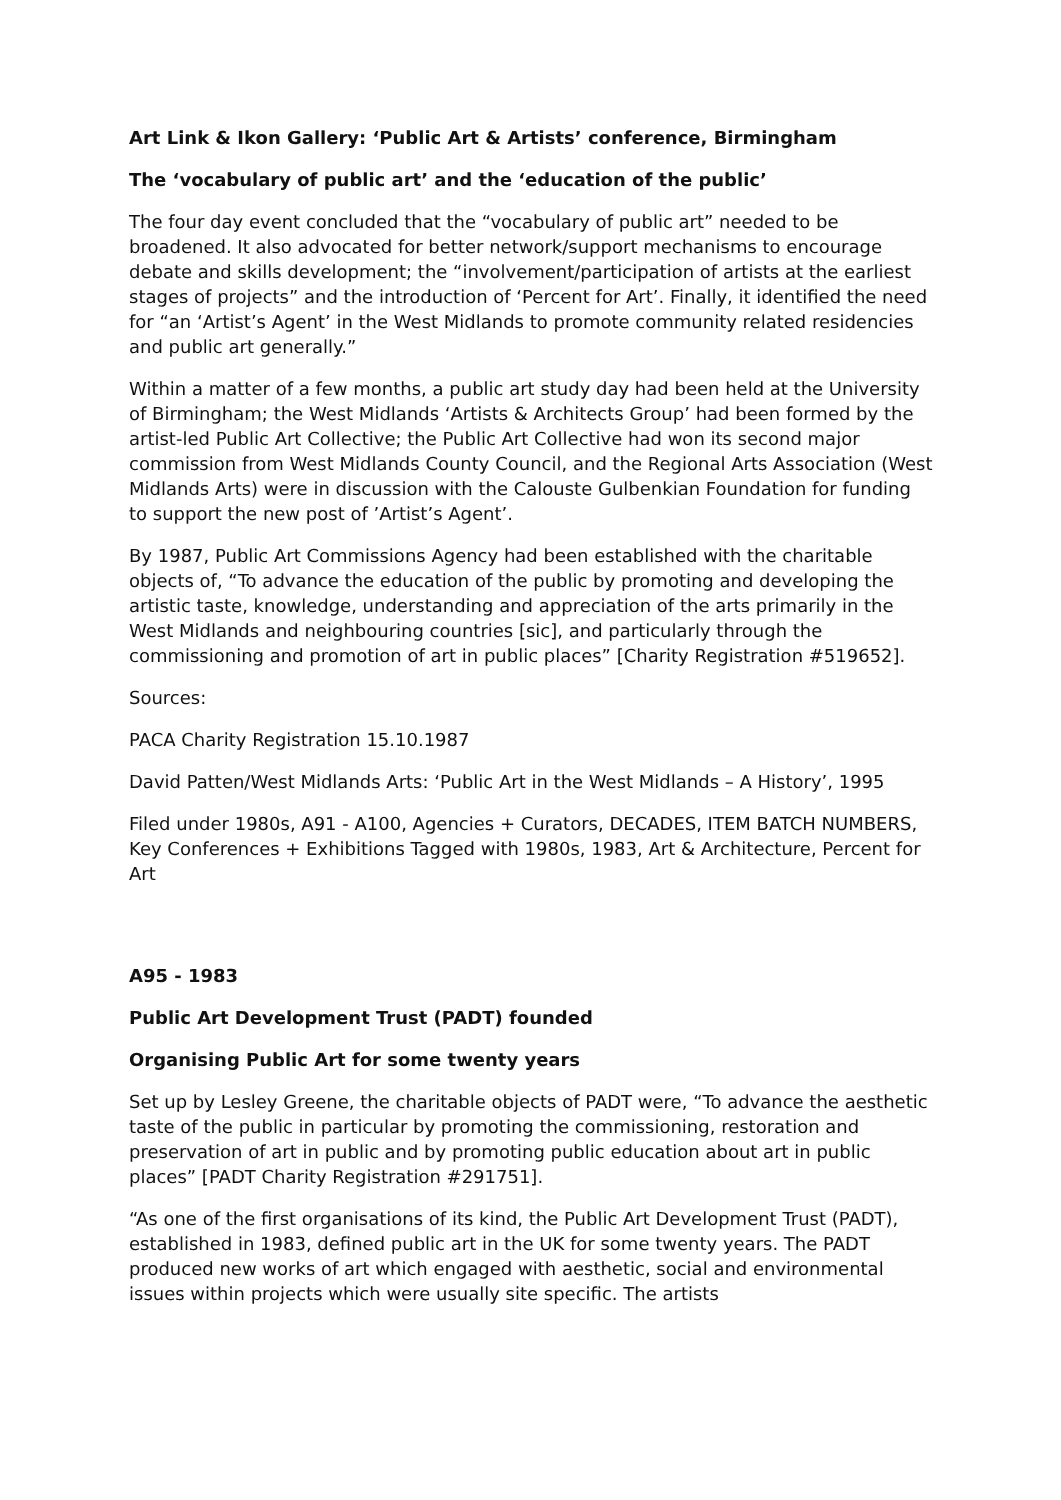Art Link & Ikon Gallery: ‘Public Art & Artists’ conference, Birmingham
The ‘vocabulary of public art’ and the ‘education of the public’
The four day event concluded that the “vocabulary of public art” needed to be broadened. It also advocated for better network/support mechanisms to encourage debate and skills development; the “involvement/participation of artists at the earliest stages of projects” and the introduction of ‘Percent for Art’. Finally, it identified the need for “an ‘Artist’s Agent’ in the West Midlands to promote community related residencies and public art generally.”
Within a matter of a few months, a public art study day had been held at the University of Birmingham; the West Midlands ‘Artists & Architects Group’ had been formed by the artist-led Public Art Collective; the Public Art Collective had won its second major commission from West Midlands County Council, and the Regional Arts Association (West Midlands Arts) were in discussion with the Calouste Gulbenkian Foundation for funding to support the new post of ’Artist’s Agent’.
By 1987, Public Art Commissions Agency had been established with the charitable objects of, “To advance the education of the public by promoting and developing the artistic taste, knowledge, understanding and appreciation of the arts primarily in the West Midlands and neighbouring countries [sic], and particularly through the commissioning and promotion of art in public places” [Charity Registration #519652].
Sources:
PACA Charity Registration 15.10.1987
David Patten/West Midlands Arts: ‘Public Art in the West Midlands – A History’, 1995
Filed under 1980s, A91 - A100, Agencies + Curators, DECADES, ITEM BATCH NUMBERS, Key Conferences + Exhibitions Tagged with 1980s, 1983, Art & Architecture, Percent for Art
A95 - 1983
Public Art Development Trust (PADT) founded
Organising Public Art for some twenty years
Set up by Lesley Greene, the charitable objects of PADT were, “To advance the aesthetic taste of the public in particular by promoting the commissioning, restoration and preservation of art in public and by promoting public education about art in public places” [PADT Charity Registration #291751].
“As one of the first organisations of its kind, the Public Art Development Trust (PADT), established in 1983, defined public art in the UK for some twenty years. The PADT produced new works of art which engaged with aesthetic, social and environmental issues within projects which were usually site specific. The artists